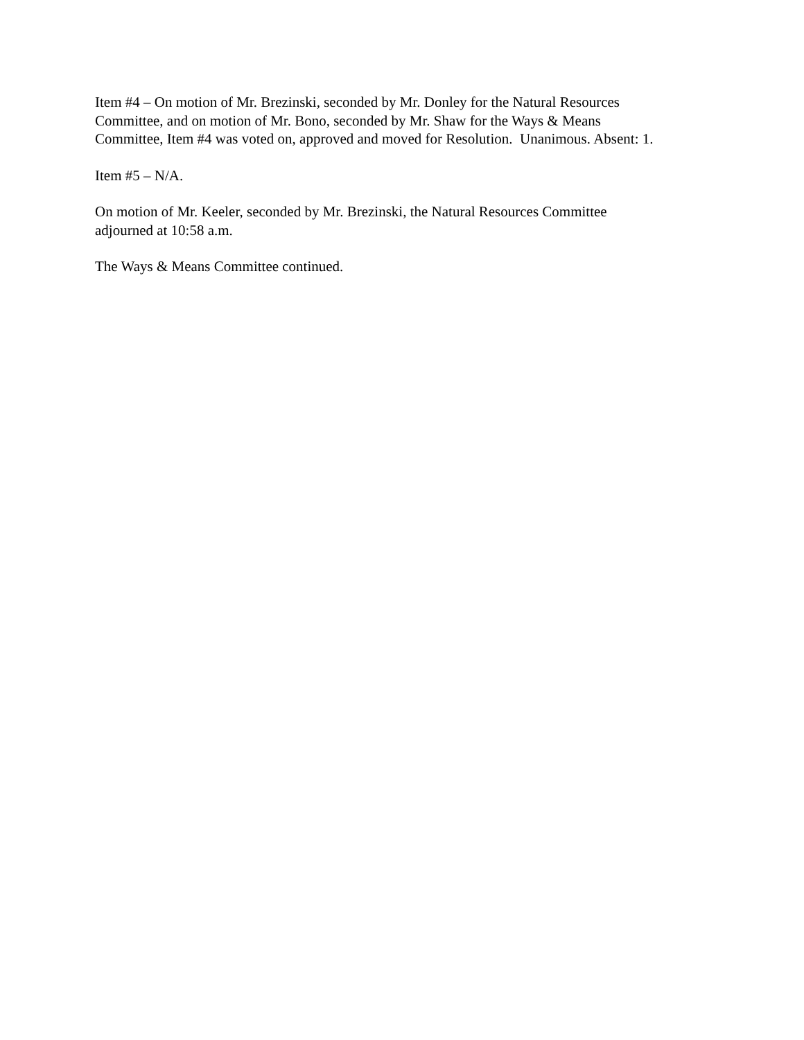Item #4 – On motion of Mr. Brezinski, seconded by Mr. Donley for the Natural Resources
Committee, and on motion of Mr. Bono, seconded by Mr. Shaw for the Ways & Means
Committee, Item #4 was voted on, approved and moved for Resolution. Unanimous. Absent: 1.
Item #5 – N/A.
On motion of Mr. Keeler, seconded by Mr. Brezinski, the Natural Resources Committee
adjourned at 10:58 a.m.
The Ways & Means Committee continued.